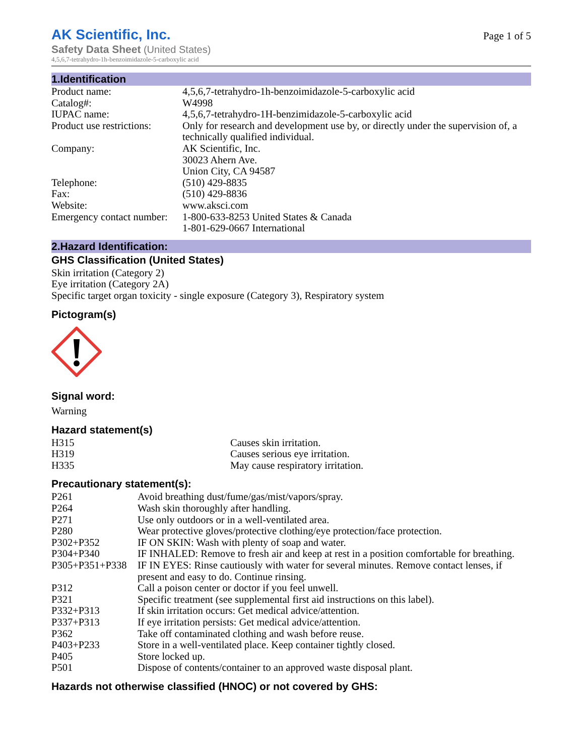AK Scientific, Inc.
Page 1 of 5
Safety Data Sheet (United States)
4,5,6,7-tetrahydro-1h-benzoimidazole-5-carboxylic acid
1.Identification
| Product name: | 4,5,6,7-tetrahydro-1h-benzoimidazole-5-carboxylic acid |
| Catalog#: | W4998 |
| IUPAC name: | 4,5,6,7-tetrahydro-1H-benzimidazole-5-carboxylic acid |
| Product use restrictions: | Only for research and development use by, or directly under the supervision of, a technically qualified individual. |
| Company: | AK Scientific, Inc. 30023 Ahern Ave. Union City, CA 94587 |
| Telephone: | (510) 429-8835 |
| Fax: | (510) 429-8836 |
| Website: | www.aksci.com |
| Emergency contact number: | 1-800-633-8253 United States & Canada 1-801-629-0667 International |
2.Hazard Identification:
GHS Classification (United States)
Skin irritation (Category 2)
Eye irritation (Category 2A)
Specific target organ toxicity - single exposure (Category 3), Respiratory system
Pictogram(s)
Signal word:
Warning
Hazard statement(s)
| H315 | Causes skin irritation. |
| H319 | Causes serious eye irritation. |
| H335 | May cause respiratory irritation. |
Precautionary statement(s):
| P261 | Avoid breathing dust/fume/gas/mist/vapors/spray. |
| P264 | Wash skin thoroughly after handling. |
| P271 | Use only outdoors or in a well-ventilated area. |
| P280 | Wear protective gloves/protective clothing/eye protection/face protection. |
| P302+P352 | IF ON SKIN: Wash with plenty of soap and water. |
| P304+P340 | IF INHALED: Remove to fresh air and keep at rest in a position comfortable for breathing. |
| P305+P351+P338 | IF IN EYES: Rinse cautiously with water for several minutes. Remove contact lenses, if present and easy to do. Continue rinsing. |
| P312 | Call a poison center or doctor if you feel unwell. |
| P321 | Specific treatment (see supplemental first aid instructions on this label). |
| P332+P313 | If skin irritation occurs: Get medical advice/attention. |
| P337+P313 | If eye irritation persists: Get medical advice/attention. |
| P362 | Take off contaminated clothing and wash before reuse. |
| P403+P233 | Store in a well-ventilated place. Keep container tightly closed. |
| P405 | Store locked up. |
| P501 | Dispose of contents/container to an approved waste disposal plant. |
Hazards not otherwise classified (HNOC) or not covered by GHS: